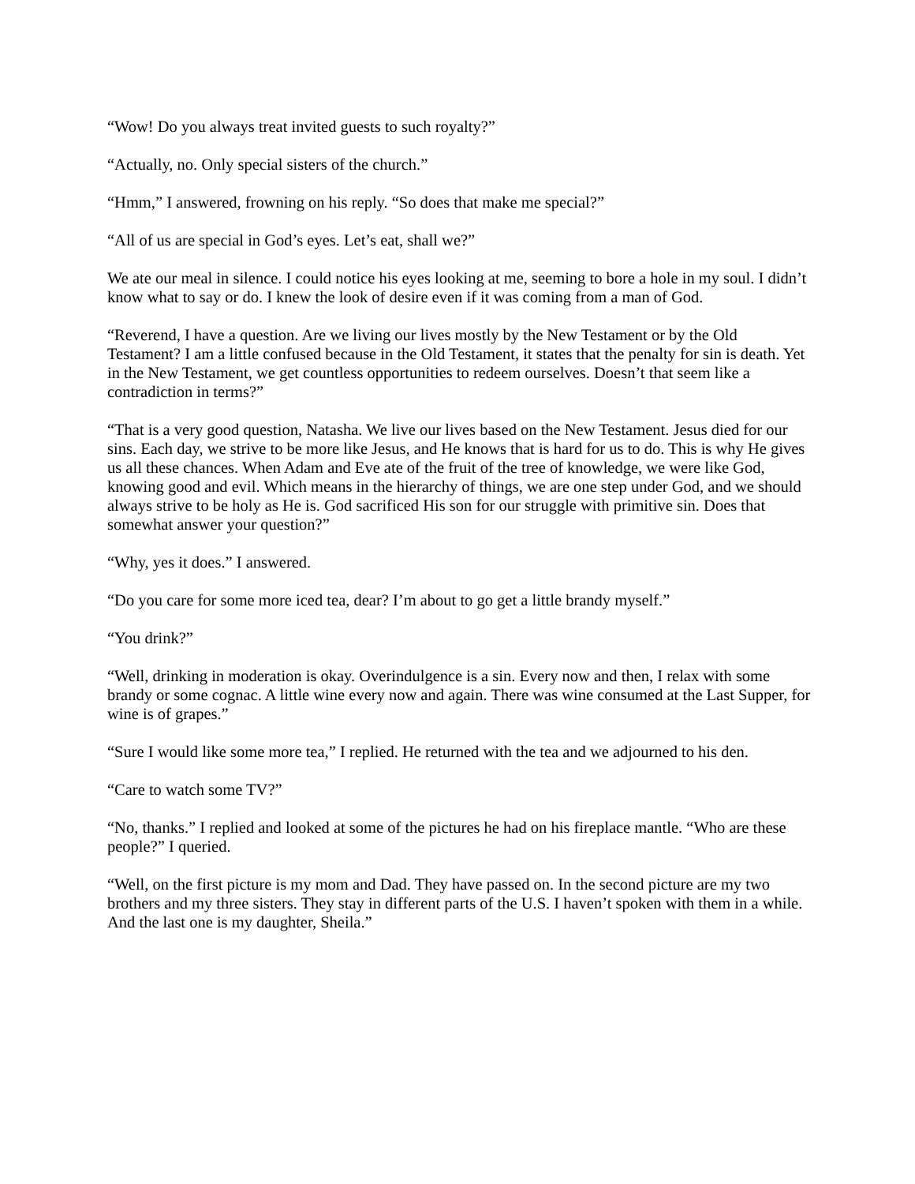“Wow! Do you always treat invited guests to such royalty?”
“Actually, no. Only special sisters of the church.”
“Hmm,” I answered, frowning on his reply. “So does that make me special?”
“All of us are special in God’s eyes. Let’s eat, shall we?”
We ate our meal in silence. I could notice his eyes looking at me, seeming to bore a hole in my soul. I didn’t know what to say or do. I knew the look of desire even if it was coming from a man of God.
“Reverend, I have a question. Are we living our lives mostly by the New Testament or by the Old Testament? I am a little confused because in the Old Testament, it states that the penalty for sin is death. Yet in the New Testament, we get countless opportunities to redeem ourselves. Doesn’t that seem like a contradiction in terms?”
“That is a very good question, Natasha. We live our lives based on the New Testament. Jesus died for our sins. Each day, we strive to be more like Jesus, and He knows that is hard for us to do. This is why He gives us all these chances. When Adam and Eve ate of the fruit of the tree of knowledge, we were like God, knowing good and evil. Which means in the hierarchy of things, we are one step under God, and we should always strive to be holy as He is. God sacrificed His son for our struggle with primitive sin. Does that somewhat answer your question?”
“Why, yes it does.” I answered.
“Do you care for some more iced tea, dear? I’m about to go get a little brandy myself.”
“You drink?”
“Well, drinking in moderation is okay. Overindulgence is a sin. Every now and then, I relax with some brandy or some cognac. A little wine every now and again. There was wine consumed at the Last Supper, for wine is of grapes.”
“Sure I would like some more tea,” I replied. He returned with the tea and we adjourned to his den.
“Care to watch some TV?”
“No, thanks.” I replied and looked at some of the pictures he had on his fireplace mantle. “Who are these people?” I queried.
“Well, on the first picture is my mom and Dad. They have passed on. In the second picture are my two brothers and my three sisters. They stay in different parts of the U.S. I haven’t spoken with them in a while. And the last one is my daughter, Sheila.”